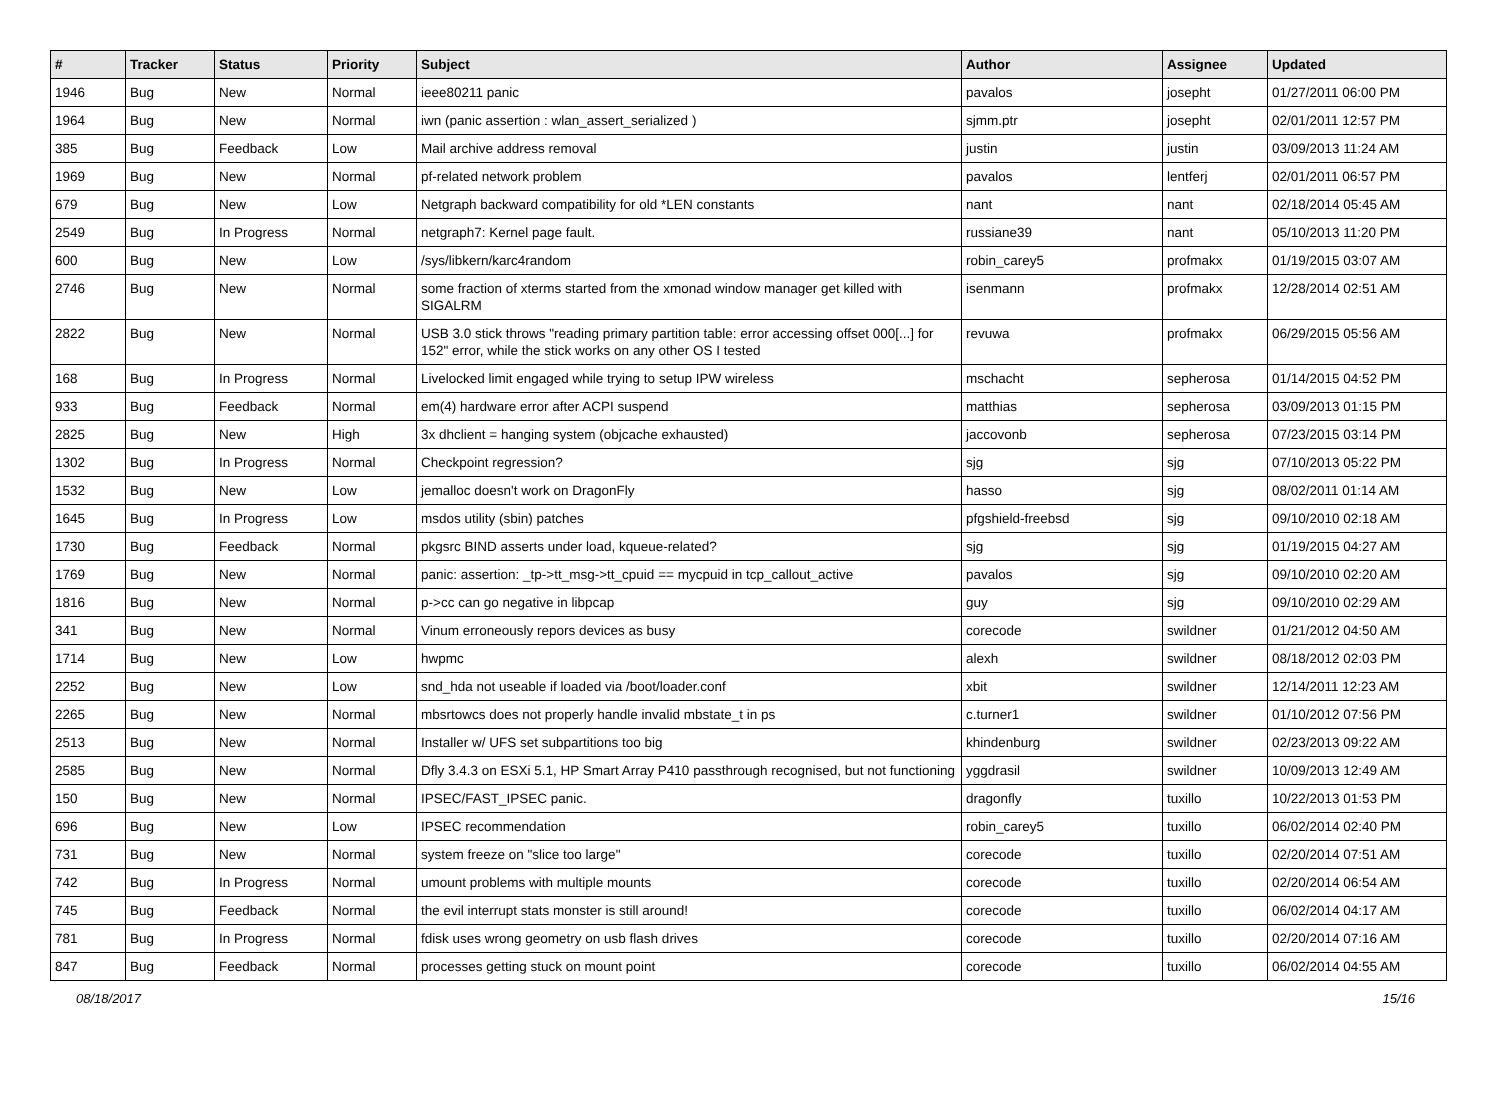| # | Tracker | Status | Priority | Subject | Author | Assignee | Updated |
| --- | --- | --- | --- | --- | --- | --- | --- |
| 1946 | Bug | New | Normal | ieee80211 panic | pavalos | josepht | 01/27/2011 06:00 PM |
| 1964 | Bug | New | Normal | iwn (panic assertion : wlan_assert_serialized ) | sjmm.ptr | josepht | 02/01/2011 12:57 PM |
| 385 | Bug | Feedback | Low | Mail archive address removal | justin | justin | 03/09/2013 11:24 AM |
| 1969 | Bug | New | Normal | pf-related network problem | pavalos | lentferj | 02/01/2011 06:57 PM |
| 679 | Bug | New | Low | Netgraph backward compatibility for old *LEN constants | nant | nant | 02/18/2014 05:45 AM |
| 2549 | Bug | In Progress | Normal | netgraph7: Kernel page fault. | russiane39 | nant | 05/10/2013 11:20 PM |
| 600 | Bug | New | Low | /sys/libkern/karc4random | robin_carey5 | profmakx | 01/19/2015 03:07 AM |
| 2746 | Bug | New | Normal | some fraction of xterms started from the xmonad window manager get killed with SIGALRM | isenmann | profmakx | 12/28/2014 02:51 AM |
| 2822 | Bug | New | Normal | USB 3.0 stick throws "reading primary partition table: error accessing offset 000[...] for 152" error, while the stick works on any other OS I tested | revuwa | profmakx | 06/29/2015 05:56 AM |
| 168 | Bug | In Progress | Normal | Livelocked limit engaged while trying to setup IPW wireless | mschacht | sepherosa | 01/14/2015 04:52 PM |
| 933 | Bug | Feedback | Normal | em(4) hardware error after ACPI suspend | matthias | sepherosa | 03/09/2013 01:15 PM |
| 2825 | Bug | New | High | 3x dhclient = hanging system (objcache exhausted) | jaccovonb | sepherosa | 07/23/2015 03:14 PM |
| 1302 | Bug | In Progress | Normal | Checkpoint regression? | sjg | sjg | 07/10/2013 05:22 PM |
| 1532 | Bug | New | Low | jemalloc doesn't work on DragonFly | hasso | sjg | 08/02/2011 01:14 AM |
| 1645 | Bug | In Progress | Low | msdos utility (sbin) patches | pfgshield-freebsd | sjg | 09/10/2010 02:18 AM |
| 1730 | Bug | Feedback | Normal | pkgsrc BIND asserts under load, kqueue-related? | sjg | sjg | 01/19/2015 04:27 AM |
| 1769 | Bug | New | Normal | panic: assertion: _tp->tt_msg->tt_cpuid == mycpuid in tcp_callout_active | pavalos | sjg | 09/10/2010 02:20 AM |
| 1816 | Bug | New | Normal | p->cc can go negative in libpcap | guy | sjg | 09/10/2010 02:29 AM |
| 341 | Bug | New | Normal | Vinum erroneously repors devices as busy | corecode | swildner | 01/21/2012 04:50 AM |
| 1714 | Bug | New | Low | hwpmc | alexh | swildner | 08/18/2012 02:03 PM |
| 2252 | Bug | New | Low | snd_hda not useable if loaded via /boot/loader.conf | xbit | swildner | 12/14/2011 12:23 AM |
| 2265 | Bug | New | Normal | mbsrtowcs does not properly handle invalid mbstate_t in ps | c.turner1 | swildner | 01/10/2012 07:56 PM |
| 2513 | Bug | New | Normal | Installer w/ UFS set subpartitions too big | khindenburg | swildner | 02/23/2013 09:22 AM |
| 2585 | Bug | New | Normal | Dfly 3.4.3 on ESXi 5.1, HP Smart Array P410 passthrough recognised, but not functioning | yggdrasil | swildner | 10/09/2013 12:49 AM |
| 150 | Bug | New | Normal | IPSEC/FAST_IPSEC panic. | dragonfly | tuxillo | 10/22/2013 01:53 PM |
| 696 | Bug | New | Low | IPSEC recommendation | robin_carey5 | tuxillo | 06/02/2014 02:40 PM |
| 731 | Bug | New | Normal | system freeze on "slice too large" | corecode | tuxillo | 02/20/2014 07:51 AM |
| 742 | Bug | In Progress | Normal | umount problems with multiple mounts | corecode | tuxillo | 02/20/2014 06:54 AM |
| 745 | Bug | Feedback | Normal | the evil interrupt stats monster is still around! | corecode | tuxillo | 06/02/2014 04:17 AM |
| 781 | Bug | In Progress | Normal | fdisk uses wrong geometry on usb flash drives | corecode | tuxillo | 02/20/2014 07:16 AM |
| 847 | Bug | Feedback | Normal | processes getting stuck on mount point | corecode | tuxillo | 06/02/2014 04:55 AM |
08/18/2017 15/16